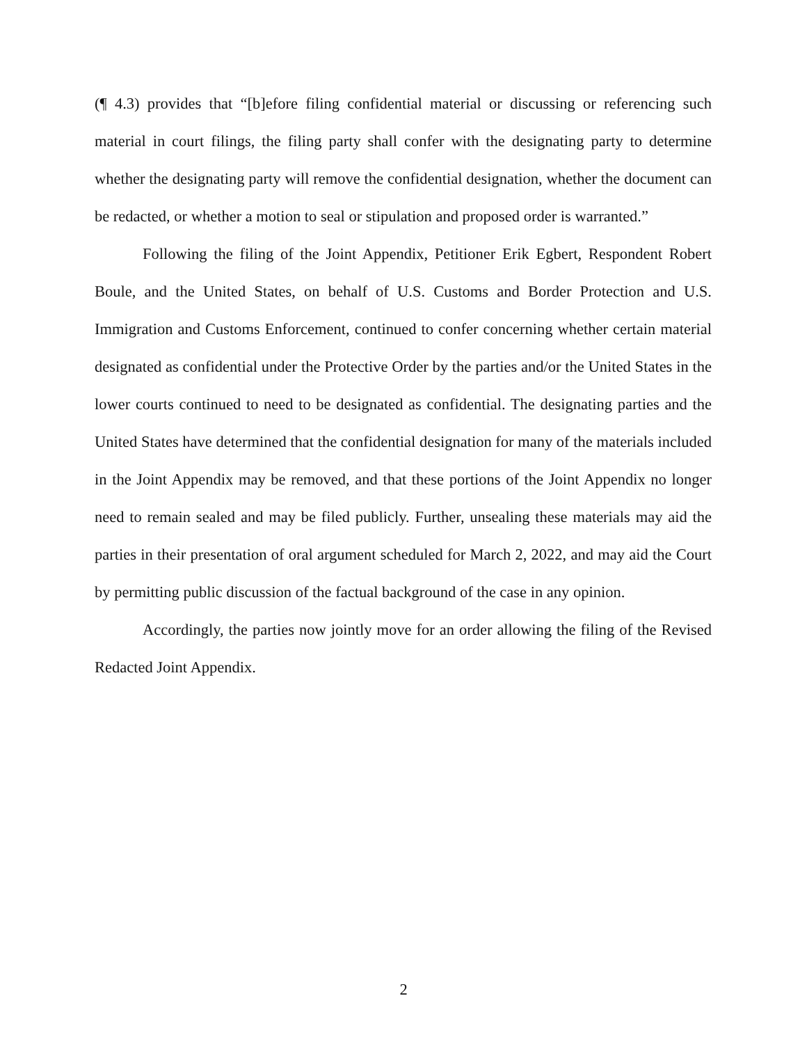(¶ 4.3) provides that “[b]efore filing confidential material or discussing or referencing such material in court filings, the filing party shall confer with the designating party to determine whether the designating party will remove the confidential designation, whether the document can be redacted, or whether a motion to seal or stipulation and proposed order is warranted.”
Following the filing of the Joint Appendix, Petitioner Erik Egbert, Respondent Robert Boule, and the United States, on behalf of U.S. Customs and Border Protection and U.S. Immigration and Customs Enforcement, continued to confer concerning whether certain material designated as confidential under the Protective Order by the parties and/or the United States in the lower courts continued to need to be designated as confidential. The designating parties and the United States have determined that the confidential designation for many of the materials included in the Joint Appendix may be removed, and that these portions of the Joint Appendix no longer need to remain sealed and may be filed publicly. Further, unsealing these materials may aid the parties in their presentation of oral argument scheduled for March 2, 2022, and may aid the Court by permitting public discussion of the factual background of the case in any opinion.
Accordingly, the parties now jointly move for an order allowing the filing of the Revised Redacted Joint Appendix.
2